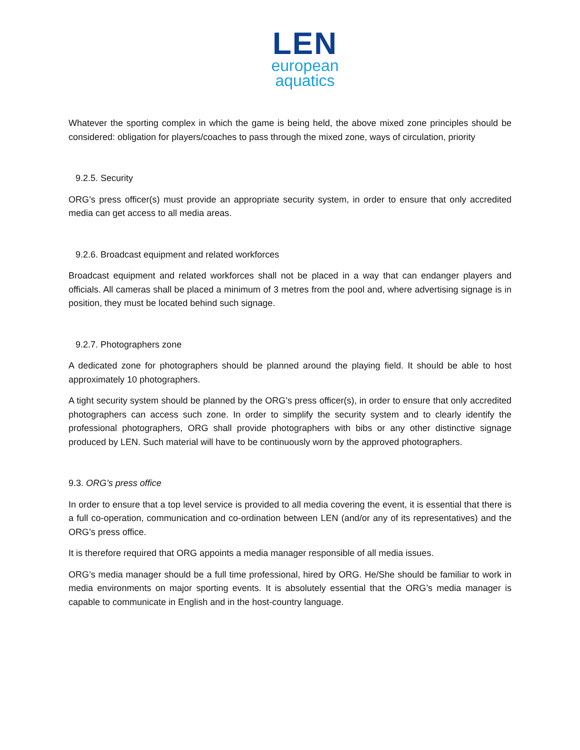LEN
european
aquatics
Whatever the sporting complex in which the game is being held, the above mixed zone principles should be considered: obligation for players/coaches to pass through the mixed zone, ways of circulation, priority
9.2.5. Security
ORG’s press officer(s) must provide an appropriate security system, in order to ensure that only accredited media can get access to all media areas.
9.2.6. Broadcast equipment and related workforces
Broadcast equipment and related workforces shall not be placed in a way that can endanger players and officials. All cameras shall be placed a minimum of 3 metres from the pool and, where advertising signage is in position, they must be located behind such signage.
9.2.7. Photographers zone
A dedicated zone for photographers should be planned around the playing field. It should be able to host approximately 10 photographers.
A tight security system should be planned by the ORG’s press officer(s), in order to ensure that only accredited photographers can access such zone. In order to simplify the security system and to clearly identify the professional photographers, ORG shall provide photographers with bibs or any other distinctive signage produced by LEN. Such material will have to be continuously worn by the approved photographers.
9.3. ORG’s press office
In order to ensure that a top level service is provided to all media covering the event, it is essential that there is a full co-operation, communication and co-ordination between LEN (and/or any of its representatives) and the ORG’s press office.
It is therefore required that ORG appoints a media manager responsible of all media issues.
ORG’s media manager should be a full time professional, hired by ORG. He/She should be familiar to work in media environments on major sporting events. It is absolutely essential that the ORG’s media manager is capable to communicate in English and in the host-country language.